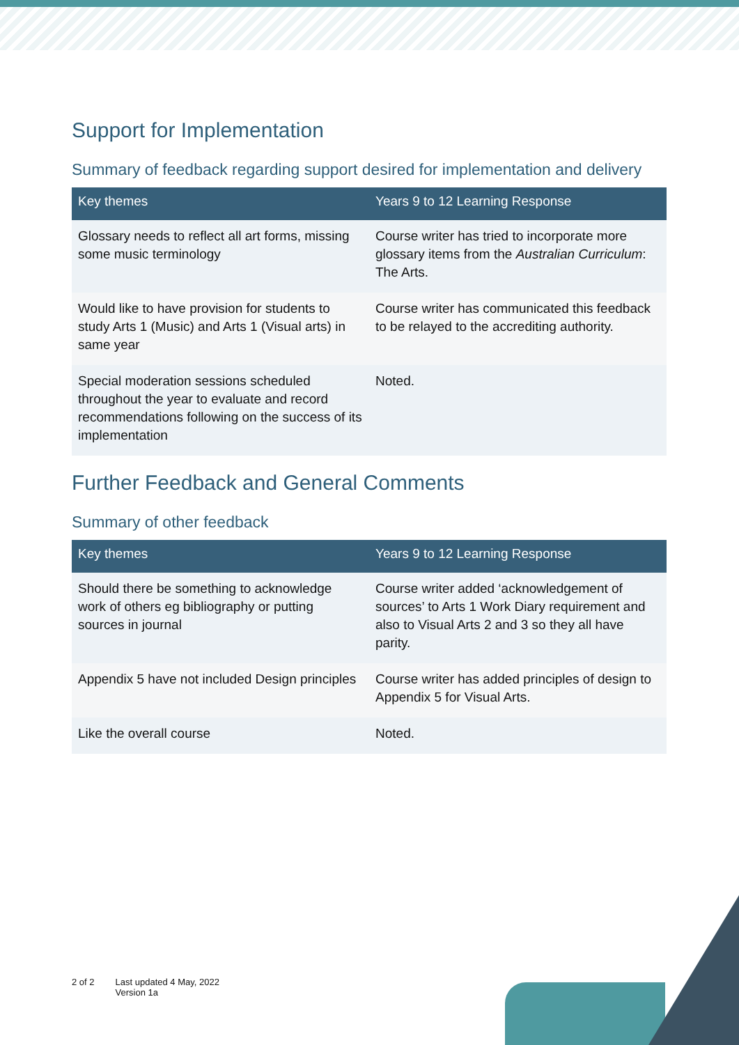Support for Implementation
Summary of feedback regarding support desired for implementation and delivery
| Key themes | Years 9 to 12 Learning Response |
| --- | --- |
| Glossary needs to reflect all art forms, missing some music terminology | Course writer has tried to incorporate more glossary items from the Australian Curriculum : The Arts. |
| Would like to have provision for students to study Arts 1 (Music) and Arts 1 (Visual arts) in same year | Course writer has communicated this feedback to be relayed to the accrediting authority. |
| Special moderation sessions scheduled throughout the year to evaluate and record recommendations following on the success of its implementation | Noted. |
Further Feedback and General Comments
Summary of other feedback
| Key themes | Years 9 to 12 Learning Response |
| --- | --- |
| Should there be something to acknowledge work of others eg bibliography or putting sources in journal | Course writer added ‘acknowledgement of sources’ to Arts 1 Work Diary requirement and also to Visual Arts 2 and 3 so they all have parity. |
| Appendix 5 have not included Design principles | Course writer has added principles of design to Appendix 5 for Visual Arts. |
| Like the overall course | Noted. |
2 of 2 Last updated 4 May, 2022
Version 1a